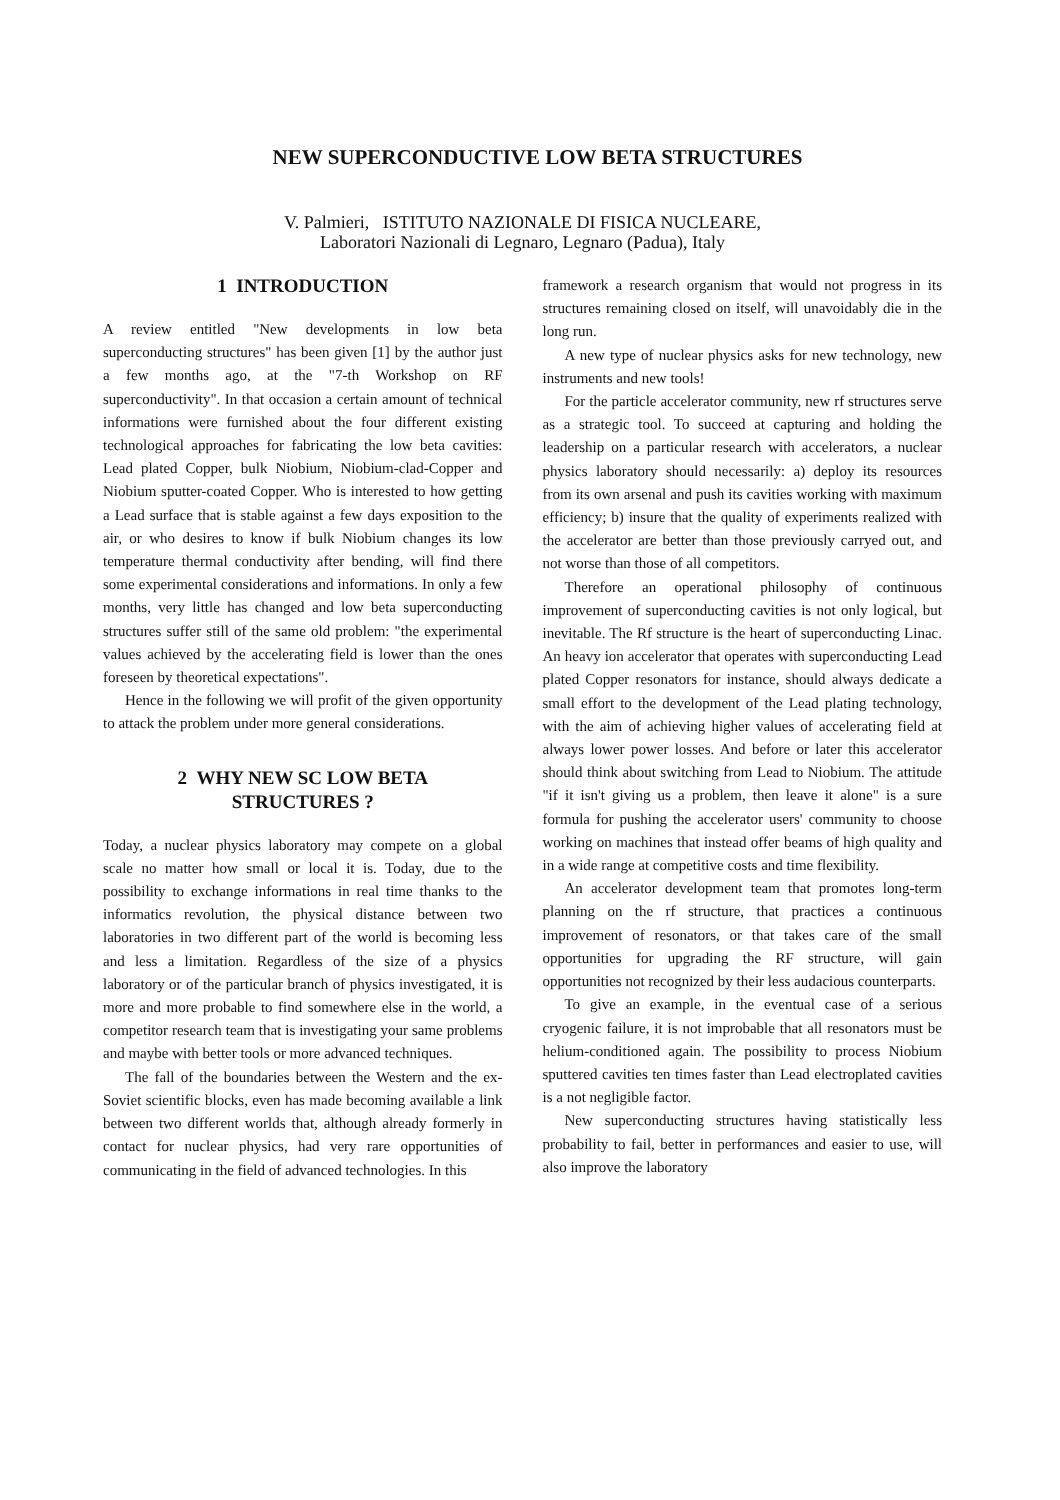NEW SUPERCONDUCTIVE LOW BETA STRUCTURES
V. Palmieri, ISTITUTO NAZIONALE DI FISICA NUCLEARE,
Laboratori Nazionali di Legnaro, Legnaro (Padua), Italy
1 INTRODUCTION
A review entitled "New developments in low beta superconducting structures" has been given [1] by the author just a few months ago, at the "7-th Workshop on RF superconductivity". In that occasion a certain amount of technical informations were furnished about the four different existing technological approaches for fabricating the low beta cavities: Lead plated Copper, bulk Niobium, Niobium-clad-Copper and Niobium sputter-coated Copper. Who is interested to how getting a Lead surface that is stable against a few days exposition to the air, or who desires to know if bulk Niobium changes its low temperature thermal conductivity after bending, will find there some experimental considerations and informations. In only a few months, very little has changed and low beta superconducting structures suffer still of the same old problem: "the experimental values achieved by the accelerating field is lower than the ones foreseen by theoretical expectations".
Hence in the following we will profit of the given opportunity to attack the problem under more general considerations.
2 WHY NEW SC LOW BETA
STRUCTURES ?
Today, a nuclear physics laboratory may compete on a global scale no matter how small or local it is. Today, due to the possibility to exchange informations in real time thanks to the informatics revolution, the physical distance between two laboratories in two different part of the world is becoming less and less a limitation. Regardless of the size of a physics laboratory or of the particular branch of physics investigated, it is more and more probable to find somewhere else in the world, a competitor research team that is investigating your same problems and maybe with better tools or more advanced techniques.
The fall of the boundaries between the Western and the ex-Soviet scientific blocks, even has made becoming available a link between two different worlds that, although already formerly in contact for nuclear physics, had very rare opportunities of communicating in the field of advanced technologies. In this
framework a research organism that would not progress in its structures remaining closed on itself, will unavoidably die in the long run.
A new type of nuclear physics asks for new technology, new instruments and new tools!
For the particle accelerator community, new rf structures serve as a strategic tool. To succeed at capturing and holding the leadership on a particular research with accelerators, a nuclear physics laboratory should necessarily: a) deploy its resources from its own arsenal and push its cavities working with maximum efficiency; b) insure that the quality of experiments realized with the accelerator are better than those previously carryed out, and not worse than those of all competitors.
Therefore an operational philosophy of continuous improvement of superconducting cavities is not only logical, but inevitable. The Rf structure is the heart of superconducting Linac. An heavy ion accelerator that operates with superconducting Lead plated Copper resonators for instance, should always dedicate a small effort to the development of the Lead plating technology, with the aim of achieving higher values of accelerating field at always lower power losses. And before or later this accelerator should think about switching from Lead to Niobium. The attitude "if it isn't giving us a problem, then leave it alone" is a sure formula for pushing the accelerator users' community to choose working on machines that instead offer beams of high quality and in a wide range at competitive costs and time flexibility.
An accelerator development team that promotes long-term planning on the rf structure, that practices a continuous improvement of resonators, or that takes care of the small opportunities for upgrading the RF structure, will gain opportunities not recognized by their less audacious counterparts.
To give an example, in the eventual case of a serious cryogenic failure, it is not improbable that all resonators must be helium-conditioned again. The possibility to process Niobium sputtered cavities ten times faster than Lead electroplated cavities is a not negligible factor.
New superconducting structures having statistically less probability to fail, better in performances and easier to use, will also improve the laboratory